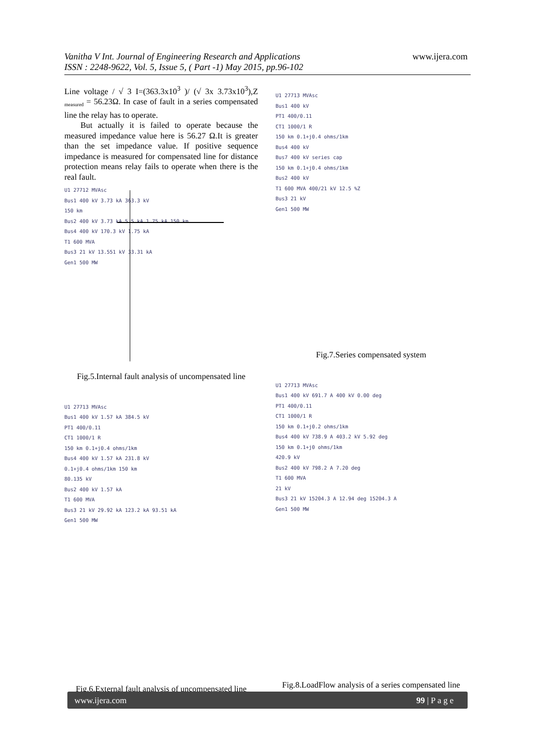Vanitha V Int. Journal of Engineering Research and Applications
ISSN : 2248-9622, Vol. 5, Issue 5, ( Part -1) May 2015, pp.96-102
www.ijera.com
Line voltage / √ 3 I=(363.3x10<sup>3</sup> )/ (√ 3x 3.73x10<sup>3</sup>),Z <sub>measured</sub> = 56.23Ω. In case of fault in a series compensated line the relay has to operate.
But actually it is failed to operate because the measured impedance value here is 56.27 Ω.It is greater than the set impedance value. If positive sequence impedance is measured for compensated line for distance protection means relay fails to operate when there is the real fault.
U1 27712 MVAsc
Bus1 400 kV 3.73 kA 363.3 kV
150 km
Bus2 400 kV 3.73 kA 5.5 kA 1.75 kA 150 km
Bus4 400 kV 170.3 kV 1.75 kA
T1 600 MVA
Bus3 21 kV 13.551 kV 33.31 kA
Gen1 500 MW
Fig.5.Internal fault analysis of uncompensated line
U1 27713 MVAsc
Bus1 400 kV 1.57 kA 384.5 kV
PT1 400/0.11
CT1 1000/1 R
150 km 0.1+j0.4 ohms/1km
Bus4 400 kV 1.57 kA 231.8 kV
0.1+j0.4 ohms/1km 150 km
80.135 kV
Bus2 400 kV 1.57 kA
T1 600 MVA
Bus3 21 kV 29.92 kA 123.2 kA 93.51 kA
Gen1 500 MW
Fig.6.External fault analysis of uncompensated line
U1 27713 MVAsc
Bus1 400 kV
PT1 400/0.11
CT1 1000/1 R
150 km 0.1+j0.4 ohms/1km
Bus4 400 kV
Bus7 400 kV series cap
150 km 0.1+j0.4 ohms/1km
Bus2 400 kV
T1 600 MVA 400/21 kV 12.5 %Z
Bus3 21 kV
Gen1 500 MW
Fig.7.Series compensated system
U1 27713 MVAsc
Bus1 400 kV 691.7 A 400 kV 0.00 deg
PT1 400/0.11
CT1 1000/1 R
150 km 0.1+j0.2 ohms/1km
Bus4 400 kV 738.9 A 403.2 kV 5.92 deg
150 km 0.1+j0 ohms/1km
420.9 kV
Bus2 400 kV 798.2 A 7.20 deg
T1 600 MVA
21 kV
Bus3 21 kV 15204.3 A 12.94 deg 15204.3 A
Gen1 500 MW
Fig.8.LoadFlow analysis of a series compensated line
www.ijera.com 99 | P a g e